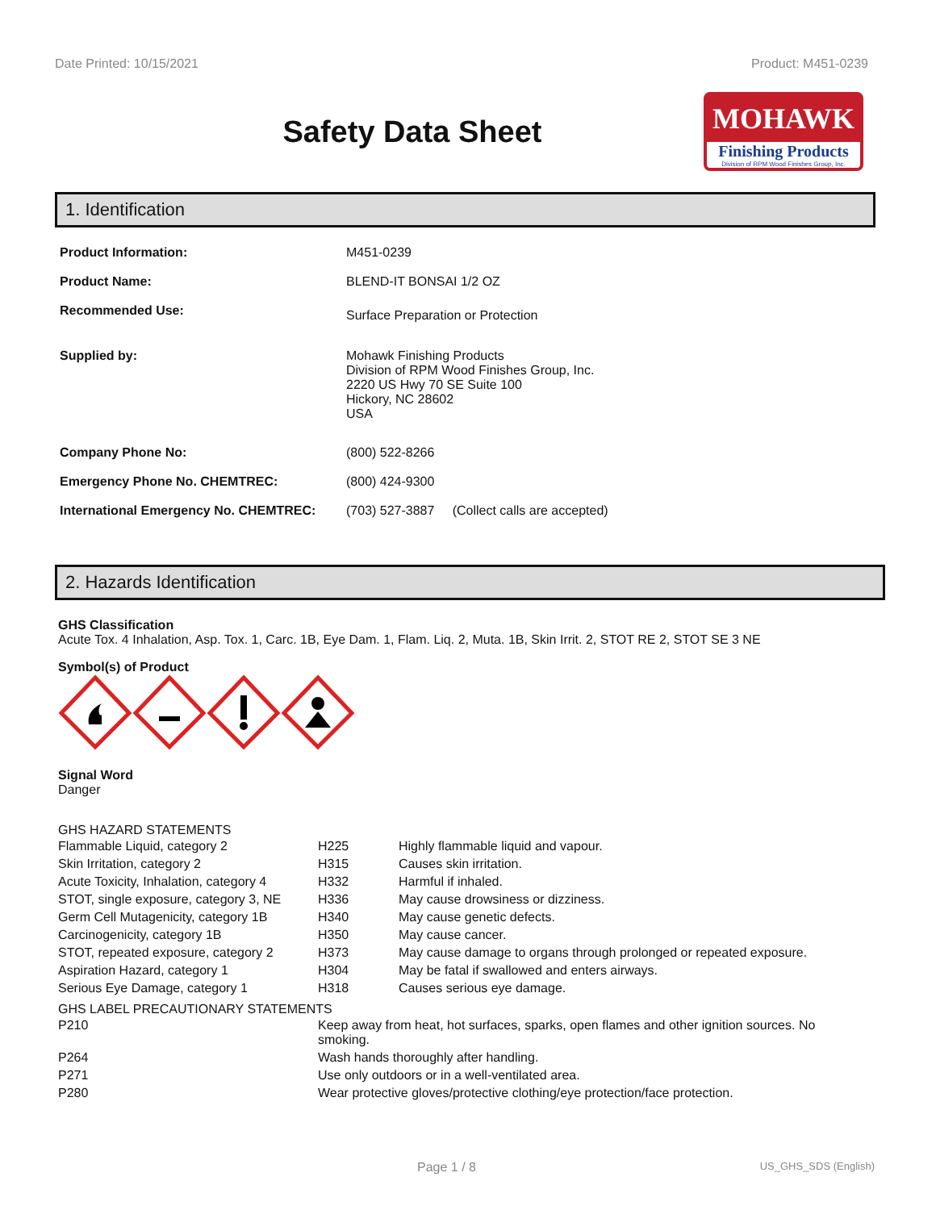Date Printed: 10/15/2021 Product: M451-0239
Safety Data Sheet
MOHAWK
Finishing Products
Division of RPM Wood Finishes Group, Inc.
1. Identification
| Product Information: | M451-0239 |
| Product Name: | BLEND-IT BONSAI 1/2 OZ |
| Recommended Use: | Surface Preparation or Protection |
| Supplied by: | Mohawk Finishing Products Division of RPM Wood Finishes Group, Inc. 2220 US Hwy 70 SE Suite 100 Hickory, NC 28602 USA |
| Company Phone No: | (800) 522-8266 |
| Emergency Phone No. CHEMTREC: | (800) 424-9300 |
| International Emergency No. CHEMTREC: | (703) 527-3887 (Collect calls are accepted) |
2. Hazards Identification
GHS Classification
Acute Tox. 4 Inhalation, Asp. Tox. 1, Carc. 1B, Eye Dam. 1, Flam. Liq. 2, Muta. 1B, Skin Irrit. 2, STOT RE 2, STOT SE 3 NE
Symbol(s) of Product
Signal Word
Danger
GHS HAZARD STATEMENTS
| Flammable Liquid, category 2 | H225 | Highly flammable liquid and vapour. |
| Skin Irritation, category 2 | H315 | Causes skin irritation. |
| Acute Toxicity, Inhalation, category 4 | H332 | Harmful if inhaled. |
| STOT, single exposure, category 3, NE | H336 | May cause drowsiness or dizziness. |
| Germ Cell Mutagenicity, category 1B | H340 | May cause genetic defects. |
| Carcinogenicity, category 1B | H350 | May cause cancer. |
| STOT, repeated exposure, category 2 | H373 | May cause damage to organs through prolonged or repeated exposure. |
| Aspiration Hazard, category 1 | H304 | May be fatal if swallowed and enters airways. |
| Serious Eye Damage, category 1 | H318 | Causes serious eye damage. |
GHS LABEL PRECAUTIONARY STATEMENTS
| P210 | Keep away from heat, hot surfaces, sparks, open flames and other ignition sources. No smoking. |
| P264 | Wash hands thoroughly after handling. |
| P271 | Use only outdoors or in a well-ventilated area. |
| P280 | Wear protective gloves/protective clothing/eye protection/face protection. |
Page 1 / 8 US_GHS_SDS (English)